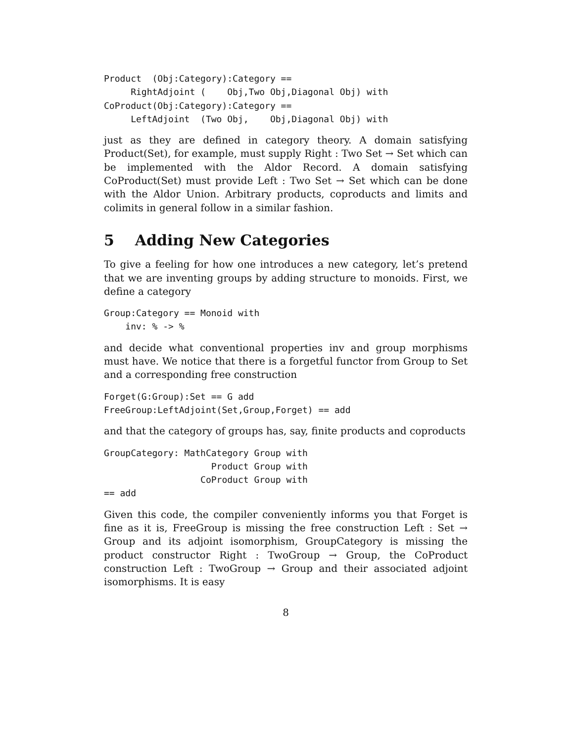Product  (Obj:Category):Category ==
     RightAdjoint (    Obj,Two Obj,Diagonal Obj) with
CoProduct(Obj:Category):Category ==
     LeftAdjoint  (Two Obj,    Obj,Diagonal Obj) with
just as they are defined in category theory. A domain satisfying Product(Set), for example, must supply Right : Two Set → Set which can be implemented with the Aldor Record. A domain satisfying CoProduct(Set) must provide Left : Two Set → Set which can be done with the Aldor Union. Arbitrary products, coproducts and limits and colimits in general follow in a similar fashion.
5 Adding New Categories
To give a feeling for how one introduces a new category, let’s pretend that we are inventing groups by adding structure to monoids. First, we define a category
Group:Category == Monoid with
    inv: % -> %
and decide what conventional properties inv and group morphisms must have. We notice that there is a forgetful functor from Group to Set and a corresponding free construction
Forget(G:Group):Set == G add
FreeGroup:LeftAdjoint(Set,Group,Forget) == add
and that the category of groups has, say, finite products and coproducts
GroupCategory: MathCategory Group with
                    Product Group with
                  CoProduct Group with
== add
Given this code, the compiler conveniently informs you that Forget is fine as it is, FreeGroup is missing the free construction Left : Set → Group and its adjoint isomorphism, GroupCategory is missing the product constructor Right : TwoGroup → Group, the CoProduct construction Left : TwoGroup → Group and their associated adjoint isomorphisms. It is easy
8